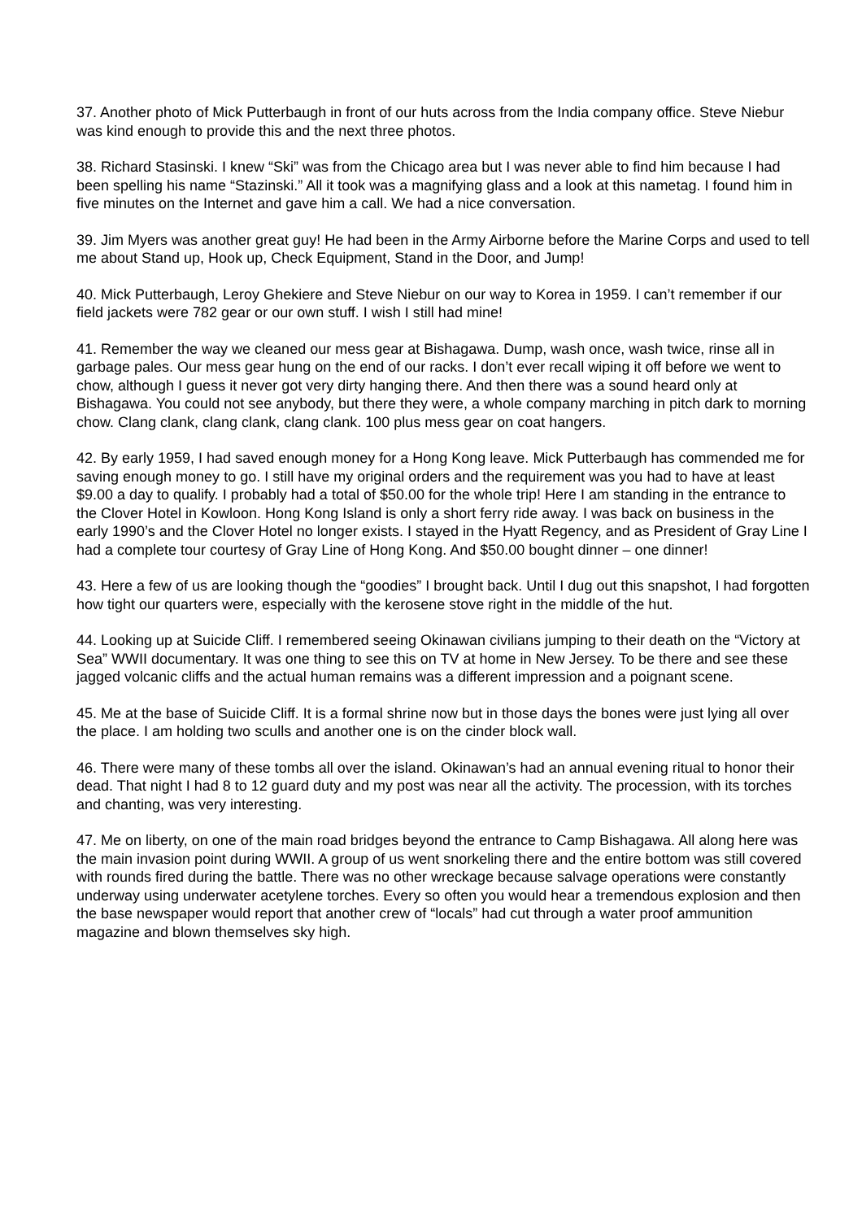37. Another photo of Mick Putterbaugh in front of our huts across from the India company office. Steve Niebur was kind enough to provide this and the next three photos.
38. Richard Stasinski. I knew “Ski” was from the Chicago area but I was never able to find him because I had been spelling his name “Stazinski.” All it took was a magnifying glass and a look at this nametag. I found him in five minutes on the Internet and gave him a call. We had a nice conversation.
39. Jim Myers was another great guy! He had been in the Army Airborne before the Marine Corps and used to tell me about Stand up, Hook up, Check Equipment, Stand in the Door, and Jump!
40. Mick Putterbaugh, Leroy Ghekiere and Steve Niebur on our way to Korea in 1959. I can’t remember if our field jackets were 782 gear or our own stuff. I wish I still had mine!
41. Remember the way we cleaned our mess gear at Bishagawa. Dump, wash once, wash twice, rinse all in garbage pales. Our mess gear hung on the end of our racks. I don’t ever recall wiping it off before we went to chow, although I guess it never got very dirty hanging there. And then there was a sound heard only at Bishagawa. You could not see anybody, but there they were, a whole company marching in pitch dark to morning chow. Clang clank, clang clank, clang clank. 100 plus mess gear on coat hangers.
42. By early 1959, I had saved enough money for a Hong Kong leave. Mick Putterbaugh has commended me for saving enough money to go. I still have my original orders and the requirement was you had to have at least $9.00 a day to qualify. I probably had a total of $50.00 for the whole trip! Here I am standing in the entrance to the Clover Hotel in Kowloon. Hong Kong Island is only a short ferry ride away. I was back on business in the early 1990’s and the Clover Hotel no longer exists. I stayed in the Hyatt Regency, and as President of Gray Line I had a complete tour courtesy of Gray Line of Hong Kong. And $50.00 bought dinner – one dinner!
43. Here a few of us are looking though the “goodies” I brought back. Until I dug out this snapshot, I had forgotten how tight our quarters were, especially with the kerosene stove right in the middle of the hut.
44. Looking up at Suicide Cliff. I remembered seeing Okinawan civilians jumping to their death on the “Victory at Sea” WWII documentary. It was one thing to see this on TV at home in New Jersey. To be there and see these jagged volcanic cliffs and the actual human remains was a different impression and a poignant scene.
45. Me at the base of Suicide Cliff. It is a formal shrine now but in those days the bones were just lying all over the place. I am holding two sculls and another one is on the cinder block wall.
46. There were many of these tombs all over the island. Okinawan’s had an annual evening ritual to honor their dead. That night I had 8 to 12 guard duty and my post was near all the activity. The procession, with its torches and chanting, was very interesting.
47. Me on liberty, on one of the main road bridges beyond the entrance to Camp Bishagawa. All along here was the main invasion point during WWII. A group of us went snorkeling there and the entire bottom was still covered with rounds fired during the battle. There was no other wreckage because salvage operations were constantly underway using underwater acetylene torches. Every so often you would hear a tremendous explosion and then the base newspaper would report that another crew of “locals” had cut through a water proof ammunition magazine and blown themselves sky high.